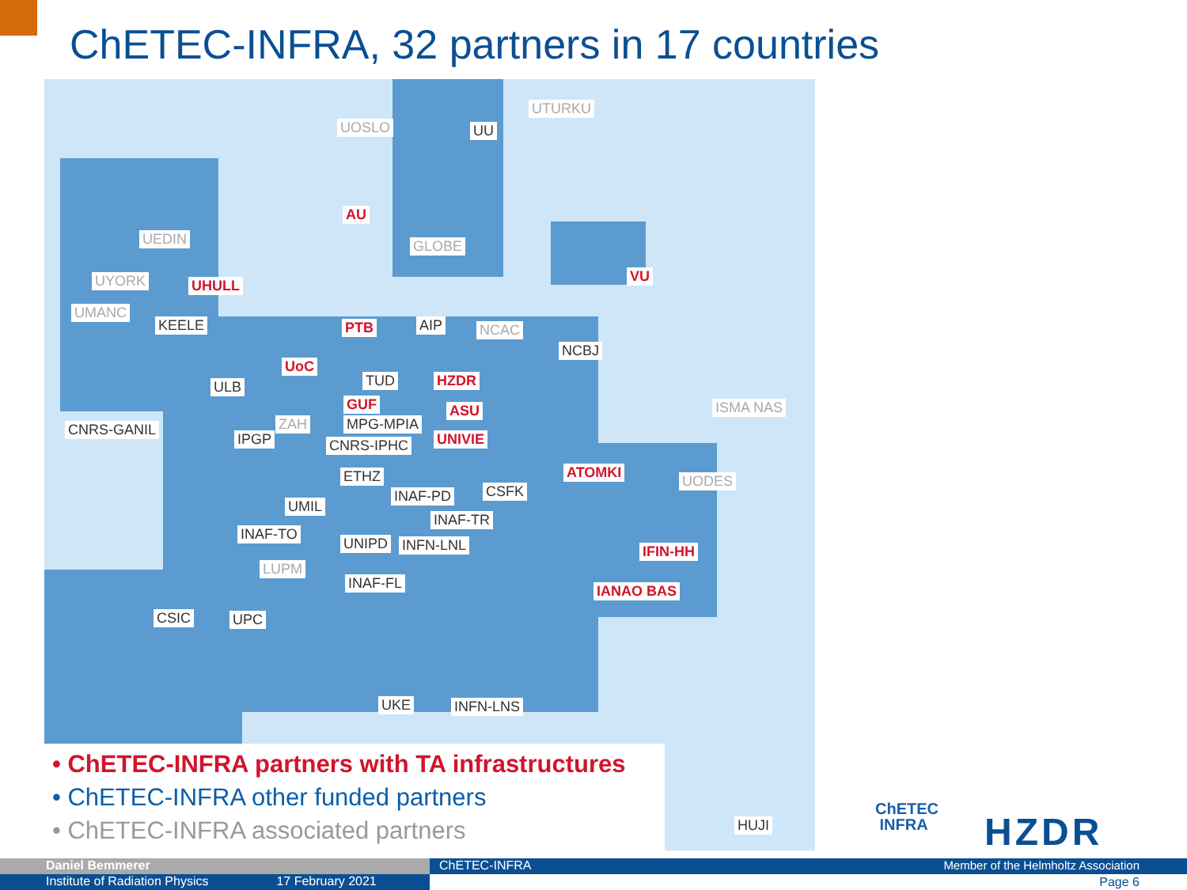ChETEC-INFRA, 32 partners in 17 countries
UOSLO UU
UTURKU
AU
UEDIN GLOBE
UYORK UHULL
VU
UMANC
KEELE PTB AIP NCAC
NCBJ
UoC
ULB TUD HZDR
GUF ASU ISMA NAS
CNRS-GANIL ZAH MPG-MPIA
IPGP CNRS-IPHC UNIVIE
ATOMKI ETHZ UODES
INAF-PD CSFK
UMIL
INAF-TR
INAF-TO
UNIPD INFN-LNL IFIN-HH
LUPM
INAF-FL IANAO BAS
CSIC UPC
UKE INFN-LNS
HUJI
• ChETEC-INFRA partners with TA infrastructures
• ChETEC-INFRA other funded partners
• ChETEC-INFRA associated partners
ChETEC
INFRA
HZDR
Daniel Bemmerer
Institute of Radiation Physics 17 February 2021
ChETEC-INFRA Member of the Helmholtz Association
Page 6